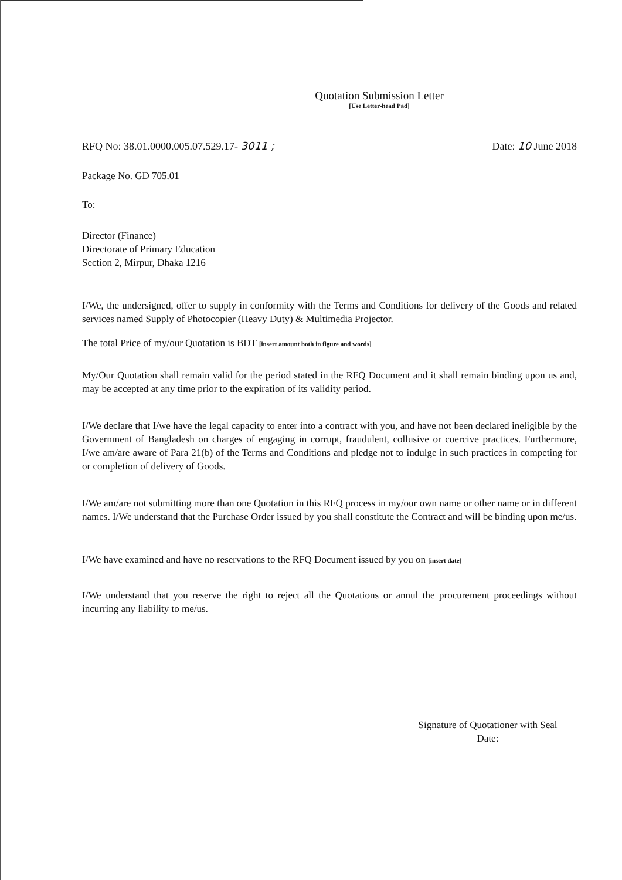Quotation Submission Letter
[Use Letter-head Pad]
RFQ No: 38.01.0000.005.07.529.17- 3011 ; Date: 10 June 2018
Package No. GD 705.01
To:
Director (Finance)
Directorate of Primary Education
Section 2, Mirpur, Dhaka 1216
I/We, the undersigned, offer to supply in conformity with the Terms and Conditions for delivery of the Goods and related services named Supply of Photocopier (Heavy Duty) & Multimedia Projector.
The total Price of my/our Quotation is BDT [insert amount both in figure and words]
My/Our Quotation shall remain valid for the period stated in the RFQ Document and it shall remain binding upon us and, may be accepted at any time prior to the expiration of its validity period.
I/We declare that I/we have the legal capacity to enter into a contract with you, and have not been declared ineligible by the Government of Bangladesh on charges of engaging in corrupt, fraudulent, collusive or coercive practices. Furthermore, I/we am/are aware of Para 21(b) of the Terms and Conditions and pledge not to indulge in such practices in competing for or completion of delivery of Goods.
I/We am/are not submitting more than one Quotation in this RFQ process in my/our own name or other name or in different names. I/We understand that the Purchase Order issued by you shall constitute the Contract and will be binding upon me/us.
I/We have examined and have no reservations to the RFQ Document issued by you on [insert date]
I/We understand that you reserve the right to reject all the Quotations or annul the procurement proceedings without incurring any liability to me/us.
Signature of Quotationer with Seal
Date: